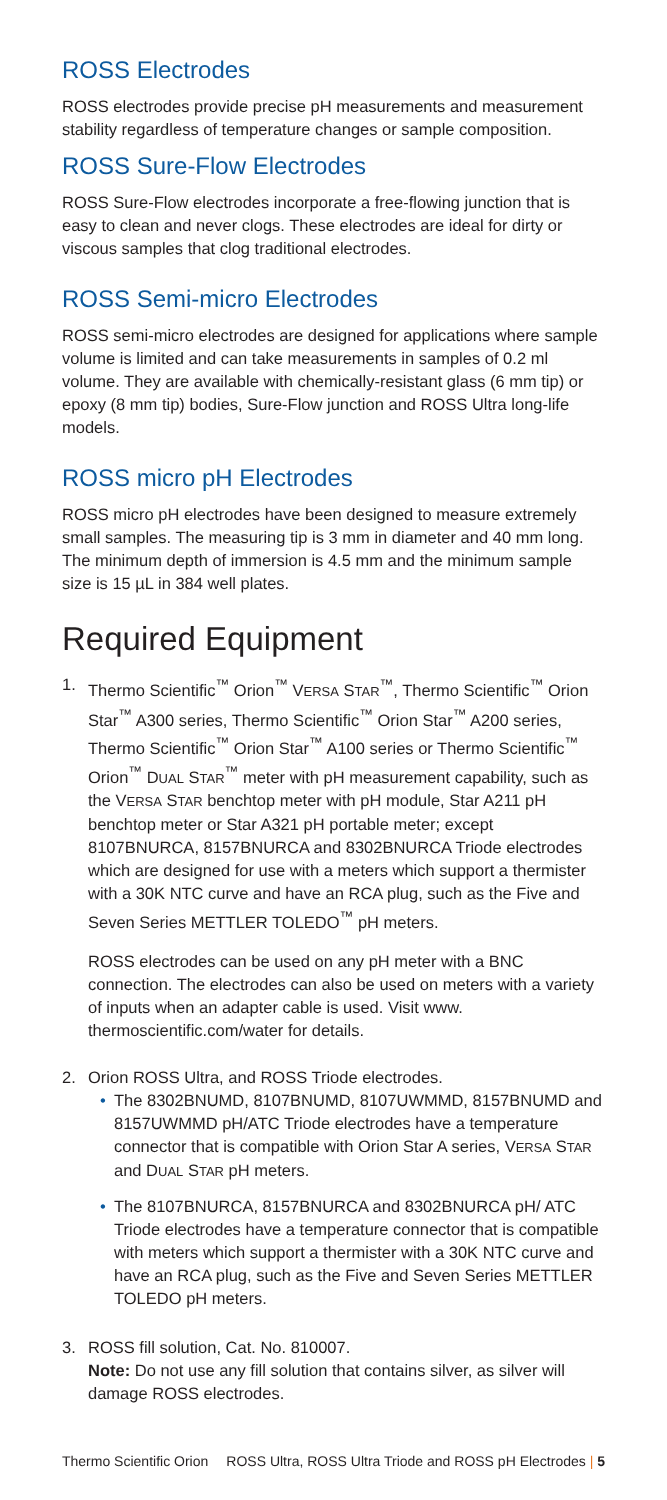ROSS Electrodes
ROSS electrodes provide precise pH measurements and measurement stability regardless of temperature changes or sample composition.
ROSS Sure-Flow Electrodes
ROSS Sure-Flow electrodes incorporate a free-flowing junction that is easy to clean and never clogs. These electrodes are ideal for dirty or viscous samples that clog traditional electrodes.
ROSS Semi-micro Electrodes
ROSS semi-micro electrodes are designed for applications where sample volume is limited and can take measurements in samples of 0.2 ml volume. They are available with chemically-resistant glass (6 mm tip) or epoxy (8 mm tip) bodies, Sure-Flow junction and ROSS Ultra long-life models.
ROSS micro pH Electrodes
ROSS micro pH electrodes have been designed to measure extremely small samples. The measuring tip is 3 mm in diameter and 40 mm long. The minimum depth of immersion is 4.5 mm and the minimum sample size is 15 µL in 384 well plates.
Required Equipment
1. Thermo Scientific<sup>™</sup> Orion<sup>™</sup> VERSA STAR<sup>™</sup>, Thermo Scientific<sup>™</sup> Orion Star<sup>™</sup> A300 series, Thermo Scientific<sup>™</sup> Orion Star<sup>™</sup> A200 series, Thermo Scientific<sup>™</sup> Orion Star<sup>™</sup> A100 series or Thermo Scientific<sup>™</sup> Orion<sup>™</sup> DUAL STAR<sup>™</sup> meter with pH measurement capability, such as the VERSA STAR benchtop meter with pH module, Star A211 pH benchtop meter or Star A321 pH portable meter; except 8107BNURCA, 8157BNURCA and 8302BNURCA Triode electrodes which are designed for use with a meters which support a thermister with a 30K NTC curve and have an RCA plug, such as the Five and Seven Series METTLER TOLEDO<sup>™</sup> pH meters.
ROSS electrodes can be used on any pH meter with a BNC connection. The electrodes can also be used on meters with a variety of inputs when an adapter cable is used. Visit www. thermoscientific.com/water for details.
2. Orion ROSS Ultra, and ROSS Triode electrodes.
• The 8302BNUMD, 8107BNUMD, 8107UWMMD, 8157BNUMD and 8157UWMMD pH/ATC Triode electrodes have a temperature connector that is compatible with Orion Star A series, VERSA STAR and DUAL STAR pH meters.
• The 8107BNURCA, 8157BNURCA and 8302BNURCA pH/ ATC Triode electrodes have a temperature connector that is compatible with meters which support a thermister with a 30K NTC curve and have an RCA plug, such as the Five and Seven Series METTLER TOLEDO pH meters.
3. ROSS fill solution, Cat. No. 810007.
Note: Do not use any fill solution that contains silver, as silver will damage ROSS electrodes.
Thermo Scientific Orion ROSS Ultra, ROSS Ultra Triode and ROSS pH Electrodes | 5